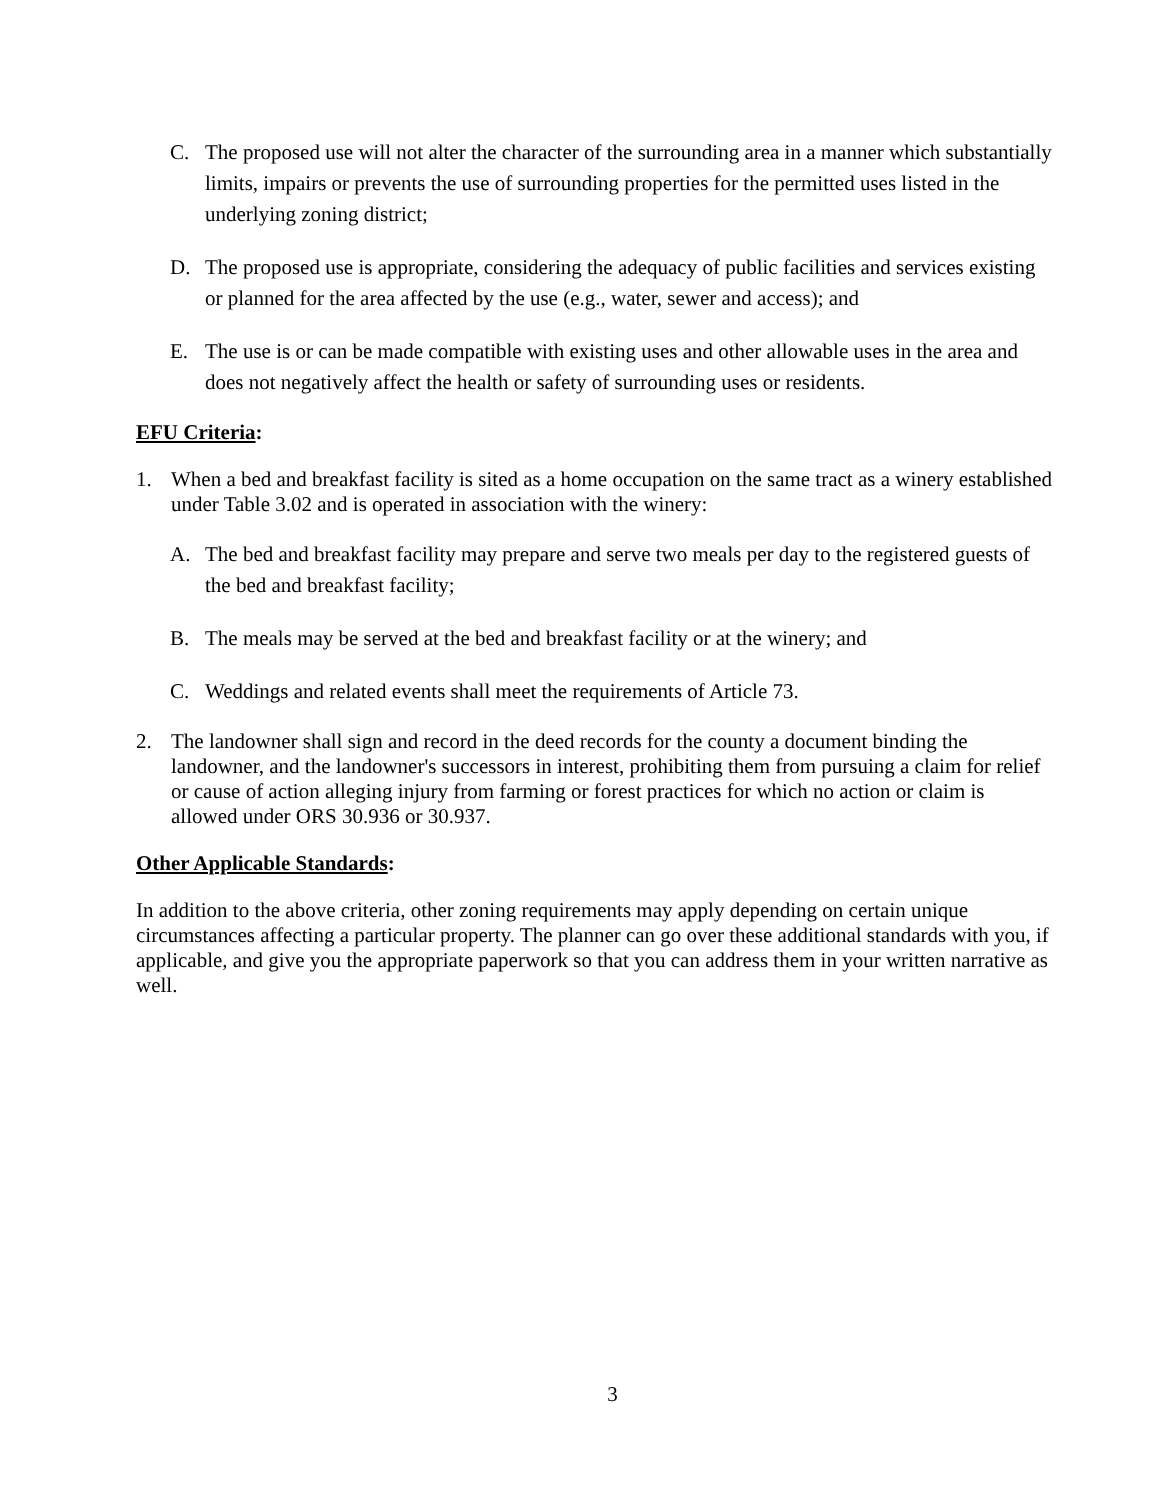C. The proposed use will not alter the character of the surrounding area in a manner which substantially limits, impairs or prevents the use of surrounding properties for the permitted uses listed in the underlying zoning district;
D. The proposed use is appropriate, considering the adequacy of public facilities and services existing or planned for the area affected by the use (e.g., water, sewer and access); and
E. The use is or can be made compatible with existing uses and other allowable uses in the area and does not negatively affect the health or safety of surrounding uses or residents.
EFU Criteria:
1. When a bed and breakfast facility is sited as a home occupation on the same tract as a winery established under Table 3.02 and is operated in association with the winery:
A. The bed and breakfast facility may prepare and serve two meals per day to the registered guests of the bed and breakfast facility;
B. The meals may be served at the bed and breakfast facility or at the winery; and
C. Weddings and related events shall meet the requirements of Article 73.
2. The landowner shall sign and record in the deed records for the county a document binding the landowner, and the landowner's successors in interest, prohibiting them from pursuing a claim for relief or cause of action alleging injury from farming or forest practices for which no action or claim is allowed under ORS 30.936 or 30.937.
Other Applicable Standards:
In addition to the above criteria, other zoning requirements may apply depending on certain unique circumstances affecting a particular property. The planner can go over these additional standards with you, if applicable, and give you the appropriate paperwork so that you can address them in your written narrative as well.
3